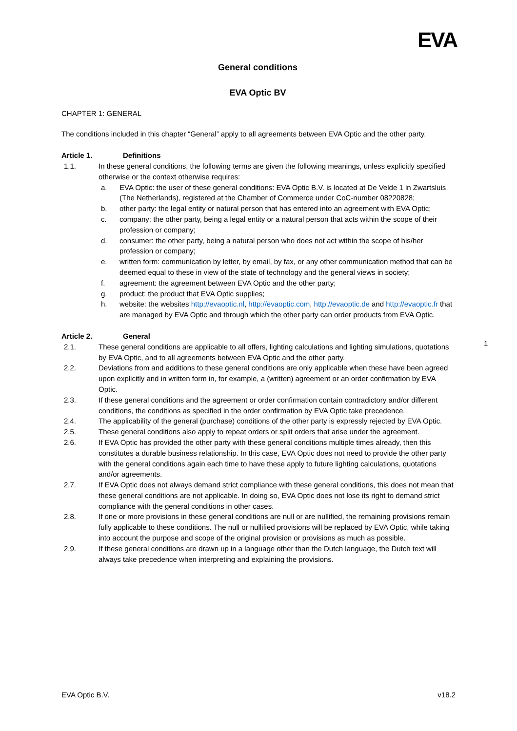EVA
General conditions
EVA Optic BV
CHAPTER 1: GENERAL
The conditions included in this chapter “General” apply to all agreements between EVA Optic and the other party.
Article 1. Definitions
1.1. In these general conditions, the following terms are given the following meanings, unless explicitly specified otherwise or the context otherwise requires:
a. EVA Optic: the user of these general conditions: EVA Optic B.V. is located at De Velde 1 in Zwartsluis (The Netherlands), registered at the Chamber of Commerce under CoC-number 08220828;
b. other party: the legal entity or natural person that has entered into an agreement with EVA Optic;
c. company: the other party, being a legal entity or a natural person that acts within the scope of their profession or company;
d. consumer: the other party, being a natural person who does not act within the scope of his/her profession or company;
e. written form: communication by letter, by email, by fax, or any other communication method that can be deemed equal to these in view of the state of technology and the general views in society;
f. agreement: the agreement between EVA Optic and the other party;
g. product: the product that EVA Optic supplies;
h. website: the websites http://evaoptic.nl, http://evaoptic.com, http://evaoptic.de and http://evaoptic.fr that are managed by EVA Optic and through which the other party can order products from EVA Optic.
Article 2. General
2.1. These general conditions are applicable to all offers, lighting calculations and lighting simulations, quotations by EVA Optic, and to all agreements between EVA Optic and the other party.
2.2. Deviations from and additions to these general conditions are only applicable when these have been agreed upon explicitly and in written form in, for example, a (written) agreement or an order confirmation by EVA Optic.
2.3. If these general conditions and the agreement or order confirmation contain contradictory and/or different conditions, the conditions as specified in the order confirmation by EVA Optic take precedence.
2.4. The applicability of the general (purchase) conditions of the other party is expressly rejected by EVA Optic.
2.5. These general conditions also apply to repeat orders or split orders that arise under the agreement.
2.6. If EVA Optic has provided the other party with these general conditions multiple times already, then this constitutes a durable business relationship. In this case, EVA Optic does not need to provide the other party with the general conditions again each time to have these apply to future lighting calculations, quotations and/or agreements.
2.7. If EVA Optic does not always demand strict compliance with these general conditions, this does not mean that these general conditions are not applicable. In doing so, EVA Optic does not lose its right to demand strict compliance with the general conditions in other cases.
2.8. If one or more provisions in these general conditions are null or are nullified, the remaining provisions remain fully applicable to these conditions. The null or nullified provisions will be replaced by EVA Optic, while taking into account the purpose and scope of the original provision or provisions as much as possible.
2.9. If these general conditions are drawn up in a language other than the Dutch language, the Dutch text will always take precedence when interpreting and explaining the provisions.
1
EVA Optic B.V. v18.2